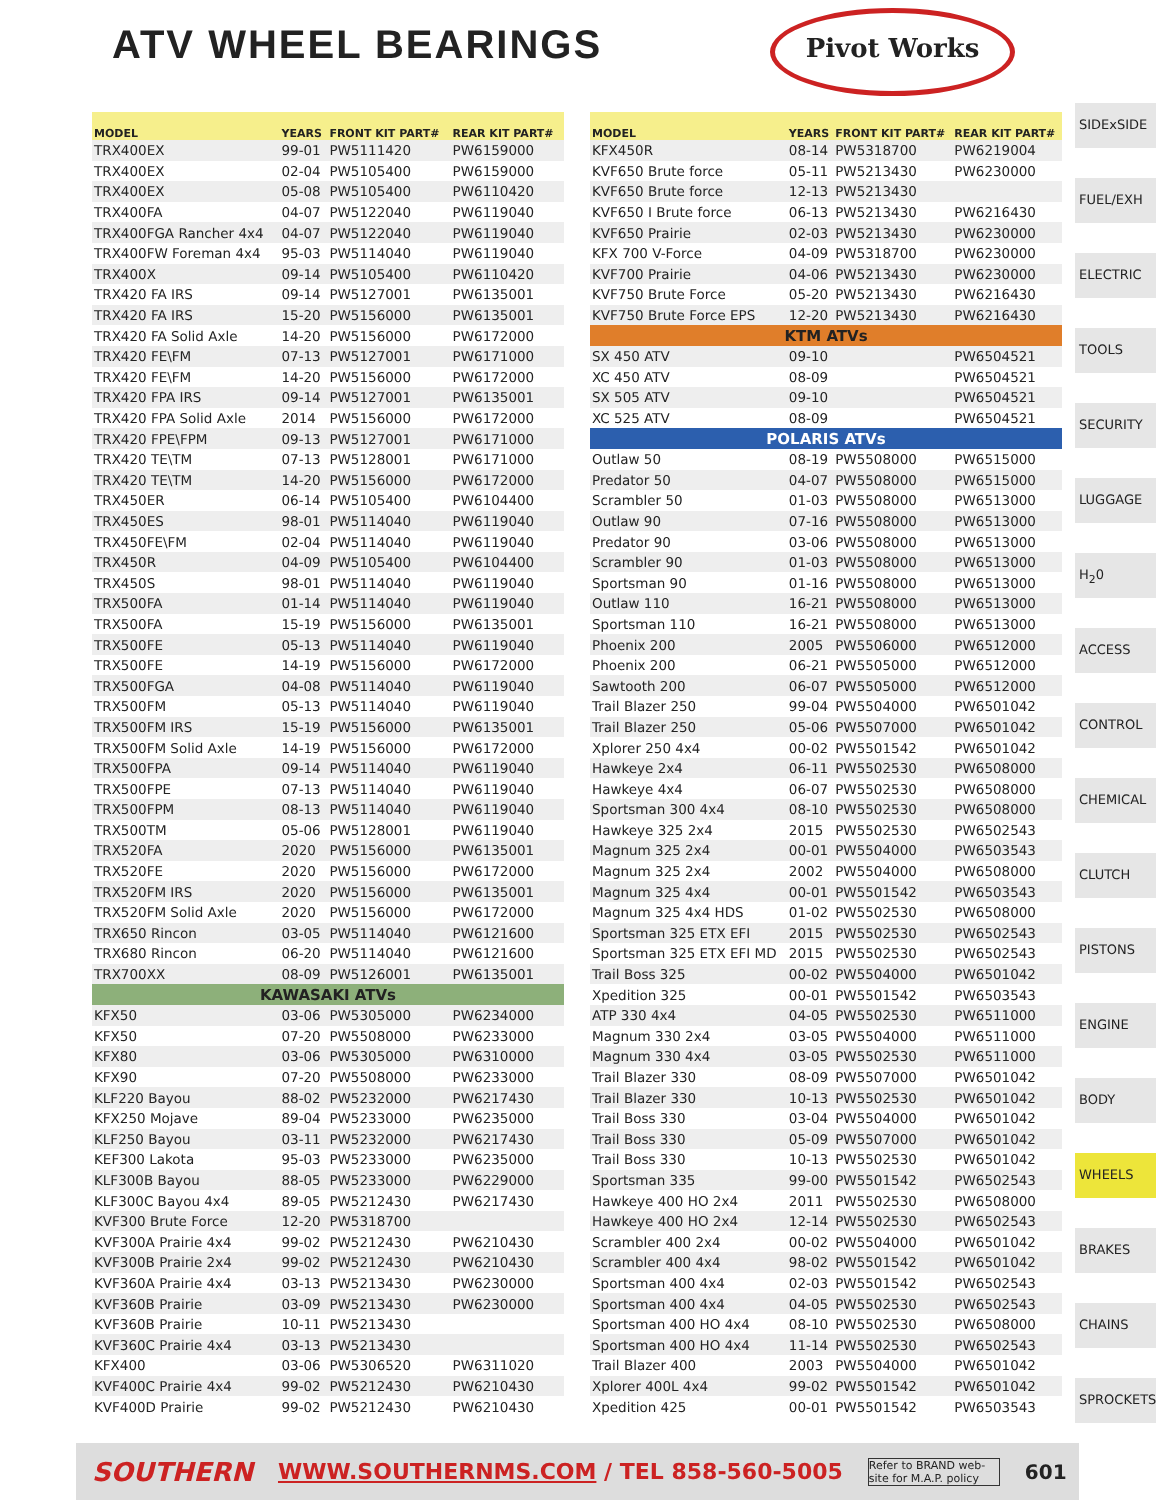ATV WHEEL BEARINGS Pivot Works
| MODEL | YEARS | FRONT KIT PART# | REAR KIT PART# |
| --- | --- | --- | --- |
| TRX400EX | 99-01 | PW5111420 | PW6159000 |
| TRX400EX | 02-04 | PW5105400 | PW6159000 |
| TRX400EX | 05-08 | PW5105400 | PW6110420 |
| TRX400FA | 04-07 | PW5122040 | PW6119040 |
| TRX400FGA Rancher 4x4 | 04-07 | PW5122040 | PW6119040 |
| TRX400FW Foreman 4x4 | 95-03 | PW5114040 | PW6119040 |
| TRX400X | 09-14 | PW5105400 | PW6110420 |
| TRX420 FA IRS | 09-14 | PW5127001 | PW6135001 |
| TRX420 FA IRS | 15-20 | PW5156000 | PW6135001 |
| TRX420 FA Solid Axle | 14-20 | PW5156000 | PW6172000 |
| TRX420 FE\FM | 07-13 | PW5127001 | PW6171000 |
| TRX420 FE\FM | 14-20 | PW5156000 | PW6172000 |
| TRX420 FPA IRS | 09-14 | PW5127001 | PW6135001 |
| TRX420 FPA Solid Axle | 2014 | PW5156000 | PW6172000 |
| TRX420 FPE\FPM | 09-13 | PW5127001 | PW6171000 |
| TRX420 TE\TM | 07-13 | PW5128001 | PW6171000 |
| TRX420 TE\TM | 14-20 | PW5156000 | PW6172000 |
| TRX450ER | 06-14 | PW5105400 | PW6104400 |
| TRX450ES | 98-01 | PW5114040 | PW6119040 |
| TRX450FE\FM | 02-04 | PW5114040 | PW6119040 |
| TRX450R | 04-09 | PW5105400 | PW6104400 |
| TRX450S | 98-01 | PW5114040 | PW6119040 |
| TRX500FA | 01-14 | PW5114040 | PW6119040 |
| TRX500FA | 15-19 | PW5156000 | PW6135001 |
| TRX500FE | 05-13 | PW5114040 | PW6119040 |
| TRX500FE | 14-19 | PW5156000 | PW6172000 |
| TRX500FGA | 04-08 | PW5114040 | PW6119040 |
| TRX500FM | 05-13 | PW5114040 | PW6119040 |
| TRX500FM IRS | 15-19 | PW5156000 | PW6135001 |
| TRX500FM Solid Axle | 14-19 | PW5156000 | PW6172000 |
| TRX500FPA | 09-14 | PW5114040 | PW6119040 |
| TRX500FPE | 07-13 | PW5114040 | PW6119040 |
| TRX500FPM | 08-13 | PW5114040 | PW6119040 |
| TRX500TM | 05-06 | PW5128001 | PW6119040 |
| TRX520FA | 2020 | PW5156000 | PW6135001 |
| TRX520FE | 2020 | PW5156000 | PW6172000 |
| TRX520FM IRS | 2020 | PW5156000 | PW6135001 |
| TRX520FM Solid Axle | 2020 | PW5156000 | PW6172000 |
| TRX650 Rincon | 03-05 | PW5114040 | PW6121600 |
| TRX680 Rincon | 06-20 | PW5114040 | PW6121600 |
| TRX700XX | 08-09 | PW5126001 | PW6135001 |
| KAWASAKI ATVs | | | |
| KFX50 | 03-06 | PW5305000 | PW6234000 |
| KFX50 | 07-20 | PW5508000 | PW6233000 |
| KFX80 | 03-06 | PW5305000 | PW6310000 |
| KFX90 | 07-20 | PW5508000 | PW6233000 |
| KLF220 Bayou | 88-02 | PW5232000 | PW6217430 |
| KFX250 Mojave | 89-04 | PW5233000 | PW6235000 |
| KLF250 Bayou | 03-11 | PW5232000 | PW6217430 |
| KEF300 Lakota | 95-03 | PW5233000 | PW6235000 |
| KLF300B Bayou | 88-05 | PW5233000 | PW6229000 |
| KLF300C Bayou 4x4 | 89-05 | PW5212430 | PW6217430 |
| KVF300 Brute Force | 12-20 | PW5318700 | |
| KVF300A Prairie 4x4 | 99-02 | PW5212430 | PW6210430 |
| KVF300B Prairie 2x4 | 99-02 | PW5212430 | PW6210430 |
| KVF360A Prairie 4x4 | 03-13 | PW5213430 | PW6230000 |
| KVF360B Prairie | 03-09 | PW5213430 | PW6230000 |
| KVF360B Prairie | 10-11 | PW5213430 | |
| KVF360C Prairie 4x4 | 03-13 | PW5213430 | |
| KFX400 | 03-06 | PW5306520 | PW6311020 |
| KVF400C Prairie 4x4 | 99-02 | PW5212430 | PW6210430 |
| KVF400D Prairie | 99-02 | PW5212430 | PW6210430 |
| MODEL | YEARS | FRONT KIT PART# | REAR KIT PART# |
| --- | --- | --- | --- |
| KFX450R | 08-14 | PW5318700 | PW6219004 |
| KVF650 Brute force | 05-11 | PW5213430 | PW6230000 |
| KVF650 Brute force | 12-13 | PW5213430 | |
| KVF650 I Brute force | 06-13 | PW5213430 | PW6216430 |
| KVF650 Prairie | 02-03 | PW5213430 | PW6230000 |
| KFX 700 V-Force | 04-09 | PW5318700 | PW6230000 |
| KVF700 Prairie | 04-06 | PW5213430 | PW6230000 |
| KVF750 Brute Force | 05-20 | PW5213430 | PW6216430 |
| KVF750 Brute Force EPS | 12-20 | PW5213430 | PW6216430 |
| KTM ATVs | | | |
| SX 450 ATV | 09-10 | | PW6504521 |
| XC 450 ATV | 08-09 | | PW6504521 |
| SX 505 ATV | 09-10 | | PW6504521 |
| XC 525 ATV | 08-09 | | PW6504521 |
| POLARIS ATVs | | | |
| Outlaw 50 | 08-19 | PW5508000 | PW6515000 |
| Predator 50 | 04-07 | PW5508000 | PW6515000 |
| Scrambler 50 | 01-03 | PW5508000 | PW6513000 |
| Outlaw 90 | 07-16 | PW5508000 | PW6513000 |
| Predator 90 | 03-06 | PW5508000 | PW6513000 |
| Scrambler 90 | 01-03 | PW5508000 | PW6513000 |
| Sportsman 90 | 01-16 | PW5508000 | PW6513000 |
| Outlaw 110 | 16-21 | PW5508000 | PW6513000 |
| Sportsman 110 | 16-21 | PW5508000 | PW6513000 |
| Phoenix 200 | 2005 | PW5506000 | PW6512000 |
| Phoenix 200 | 06-21 | PW5505000 | PW6512000 |
| Sawtooth 200 | 06-07 | PW5505000 | PW6512000 |
| Trail Blazer 250 | 99-04 | PW5504000 | PW6501042 |
| Trail Blazer 250 | 05-06 | PW5507000 | PW6501042 |
| Xplorer 250 4x4 | 00-02 | PW5501542 | PW6501042 |
| Hawkeye 2x4 | 06-11 | PW5502530 | PW6508000 |
| Hawkeye 4x4 | 06-07 | PW5502530 | PW6508000 |
| Sportsman 300 4x4 | 08-10 | PW5502530 | PW6508000 |
| Hawkeye 325 2x4 | 2015 | PW5502530 | PW6502543 |
| Magnum 325 2x4 | 00-01 | PW5504000 | PW6503543 |
| Magnum 325 2x4 | 2002 | PW5504000 | PW6508000 |
| Magnum 325 4x4 | 00-01 | PW5501542 | PW6503543 |
| Magnum 325 4x4 HDS | 01-02 | PW5502530 | PW6508000 |
| Sportsman 325 ETX EFI | 2015 | PW5502530 | PW6502543 |
| Sportsman 325 ETX EFI MD | 2015 | PW5502530 | PW6502543 |
| Trail Boss 325 | 00-02 | PW5504000 | PW6501042 |
| Xpedition 325 | 00-01 | PW5501542 | PW6503543 |
| ATP 330 4x4 | 04-05 | PW5502530 | PW6511000 |
| Magnum 330 2x4 | 03-05 | PW5504000 | PW6511000 |
| Magnum 330 4x4 | 03-05 | PW5502530 | PW6511000 |
| Trail Blazer 330 | 08-09 | PW5507000 | PW6501042 |
| Trail Blazer 330 | 10-13 | PW5502530 | PW6501042 |
| Trail Boss 330 | 03-04 | PW5504000 | PW6501042 |
| Trail Boss 330 | 05-09 | PW5507000 | PW6501042 |
| Trail Boss 330 | 10-13 | PW5502530 | PW6501042 |
| Sportsman 335 | 99-00 | PW5501542 | PW6502543 |
| Hawkeye 400 HO 2x4 | 2011 | PW5502530 | PW6508000 |
| Hawkeye 400 HO 2x4 | 12-14 | PW5502530 | PW6502543 |
| Scrambler 400 2x4 | 00-02 | PW5504000 | PW6501042 |
| Scrambler 400 4x4 | 98-02 | PW5501542 | PW6501042 |
| Sportsman 400 4x4 | 02-03 | PW5501542 | PW6502543 |
| Sportsman 400 4x4 | 04-05 | PW5502530 | PW6502543 |
| Sportsman 400 HO 4x4 | 08-10 | PW5502530 | PW6508000 |
| Sportsman 400 HO 4x4 | 11-14 | PW5502530 | PW6502543 |
| Trail Blazer 400 | 2003 | PW5504000 | PW6501042 |
| Xplorer 400L 4x4 | 99-02 | PW5501542 | PW6501042 |
| Xpedition 425 | 00-01 | PW5501542 | PW6503543 |
SIDExSIDE
FUEL/EXH
ELECTRIC
TOOLS
SECURITY
LUGGAGE
H<sub>2</sub>0
ACCESS
CONTROL
CHEMICAL
CLUTCH
PISTONS
ENGINE
BODY
WHEELS
BRAKES
CHAINS
SPROCKETS
SOUTHERN WWW.SOUTHERNMS.COM / TEL 858-560-5005 Refer to BRAND web-site for M.A.P. policy 601